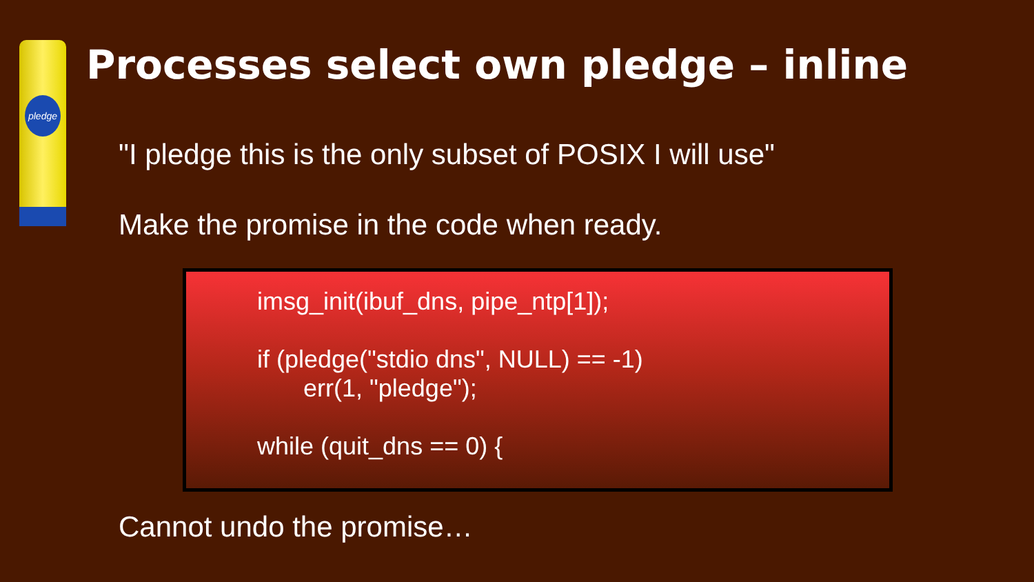pledge
Processes select own pledge – inline
"I pledge this is the only subset of POSIX I will use"
Make the promise in the code when ready.
imsg_init(ibuf_dns, pipe_ntp[1]);
if (pledge("stdio dns", NULL) == -1)
err(1, "pledge");
while (quit_dns == 0) {
Cannot undo the promise…